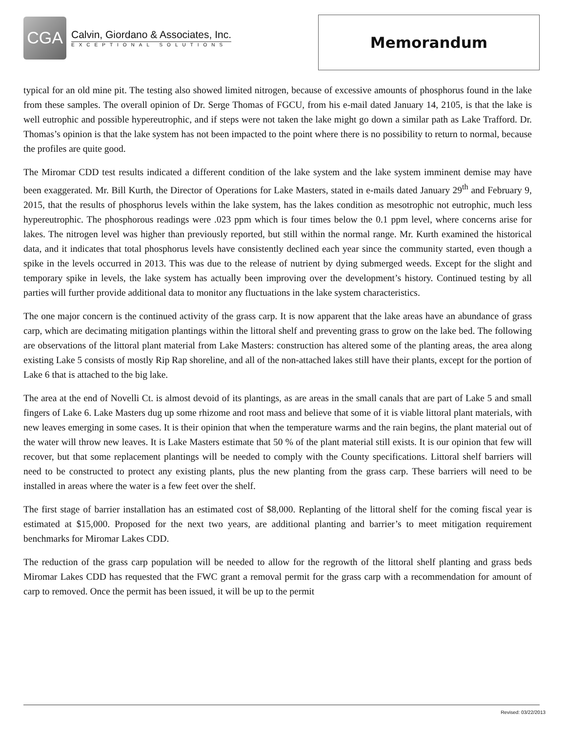CGA
Calvin, Giordano & Associates, Inc.
EXCEPTIONAL SOLUTIONS
Memorandum
typical for an old mine pit. The testing also showed limited nitrogen, because of excessive amounts of phosphorus found in the lake from these samples. The overall opinion of Dr. Serge Thomas of FGCU, from his e-mail dated January 14, 2105, is that the lake is well eutrophic and possible hypereutrophic, and if steps were not taken the lake might go down a similar path as Lake Trafford. Dr. Thomas’s opinion is that the lake system has not been impacted to the point where there is no possibility to return to normal, because the profiles are quite good.
The Miromar CDD test results indicated a different condition of the lake system and the lake system imminent demise may have been exaggerated. Mr. Bill Kurth, the Director of Operations for Lake Masters, stated in e-mails dated January 29<sup>th</sup> and February 9, 2015, that the results of phosphorus levels within the lake system, has the lakes condition as mesotrophic not eutrophic, much less hypereutrophic. The phosphorous readings were .023 ppm which is four times below the 0.1 ppm level, where concerns arise for lakes. The nitrogen level was higher than previously reported, but still within the normal range. Mr. Kurth examined the historical data, and it indicates that total phosphorus levels have consistently declined each year since the community started, even though a spike in the levels occurred in 2013. This was due to the release of nutrient by dying submerged weeds. Except for the slight and temporary spike in levels, the lake system has actually been improving over the development’s history. Continued testing by all parties will further provide additional data to monitor any fluctuations in the lake system characteristics.
The one major concern is the continued activity of the grass carp. It is now apparent that the lake areas have an abundance of grass carp, which are decimating mitigation plantings within the littoral shelf and preventing grass to grow on the lake bed. The following are observations of the littoral plant material from Lake Masters: construction has altered some of the planting areas, the area along existing Lake 5 consists of mostly Rip Rap shoreline, and all of the non-attached lakes still have their plants, except for the portion of Lake 6 that is attached to the big lake.
The area at the end of Novelli Ct. is almost devoid of its plantings, as are areas in the small canals that are part of Lake 5 and small fingers of Lake 6. Lake Masters dug up some rhizome and root mass and believe that some of it is viable littoral plant materials, with new leaves emerging in some cases. It is their opinion that when the temperature warms and the rain begins, the plant material out of the water will throw new leaves. It is Lake Masters estimate that 50 % of the plant material still exists. It is our opinion that few will recover, but that some replacement plantings will be needed to comply with the County specifications. Littoral shelf barriers will need to be constructed to protect any existing plants, plus the new planting from the grass carp. These barriers will need to be installed in areas where the water is a few feet over the shelf.
The first stage of barrier installation has an estimated cost of $8,000. Replanting of the littoral shelf for the coming fiscal year is estimated at $15,000. Proposed for the next two years, are additional planting and barrier’s to meet mitigation requirement benchmarks for Miromar Lakes CDD.
The reduction of the grass carp population will be needed to allow for the regrowth of the littoral shelf planting and grass beds Miromar Lakes CDD has requested that the FWC grant a removal permit for the grass carp with a recommendation for amount of carp to removed. Once the permit has been issued, it will be up to the permit
Revised: 03/22/2013